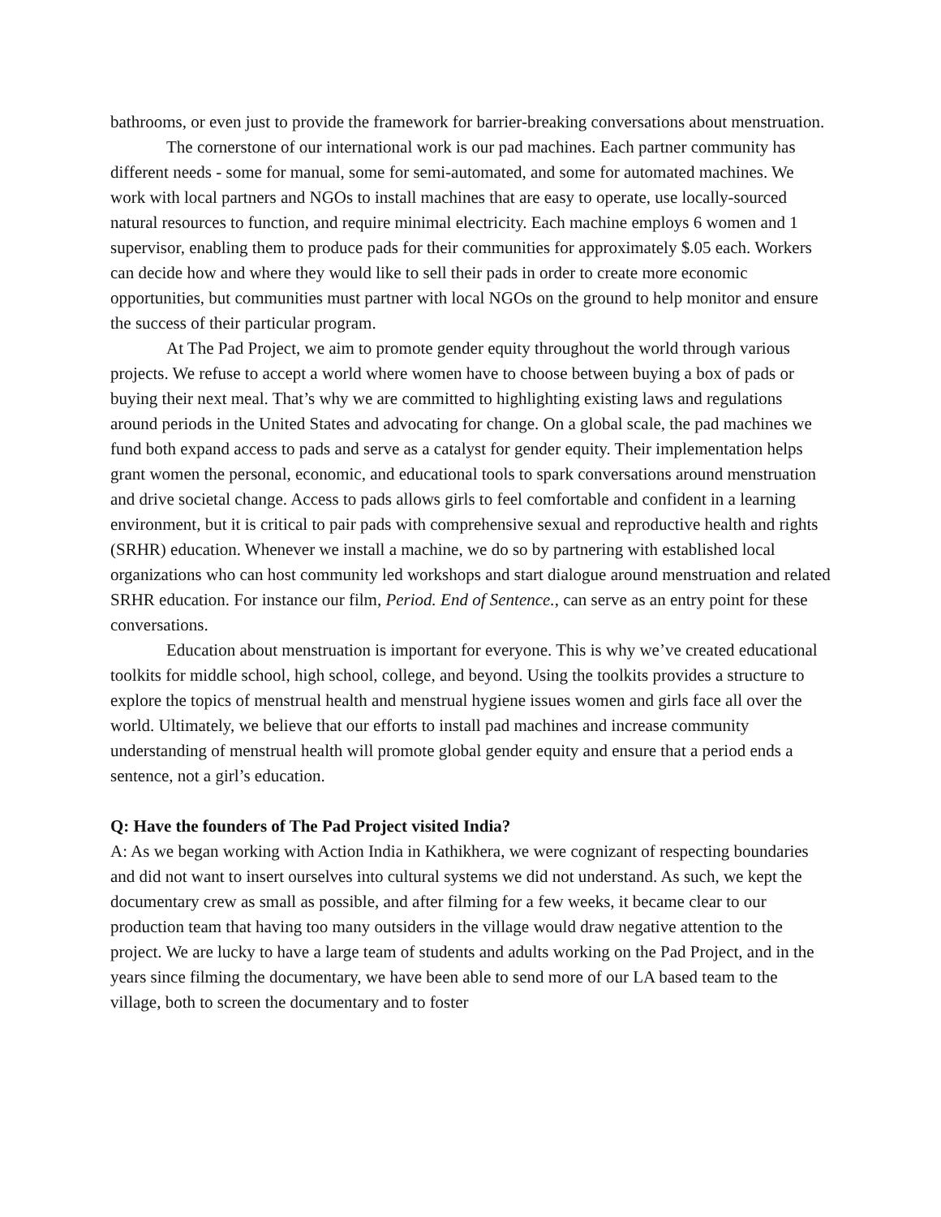bathrooms, or even just to provide the framework for barrier-breaking conversations about menstruation.
The cornerstone of our international work is our pad machines. Each partner community has different needs - some for manual, some for semi-automated, and some for automated machines. We work with local partners and NGOs to install machines that are easy to operate, use locally-sourced natural resources to function, and require minimal electricity. Each machine employs 6 women and 1 supervisor, enabling them to produce pads for their communities for approximately $.05 each. Workers can decide how and where they would like to sell their pads in order to create more economic opportunities, but communities must partner with local NGOs on the ground to help monitor and ensure the success of their particular program.
At The Pad Project, we aim to promote gender equity throughout the world through various projects. We refuse to accept a world where women have to choose between buying a box of pads or buying their next meal. That’s why we are committed to highlighting existing laws and regulations around periods in the United States and advocating for change. On a global scale, the pad machines we fund both expand access to pads and serve as a catalyst for gender equity. Their implementation helps grant women the personal, economic, and educational tools to spark conversations around menstruation and drive societal change. Access to pads allows girls to feel comfortable and confident in a learning environment, but it is critical to pair pads with comprehensive sexual and reproductive health and rights (SRHR) education. Whenever we install a machine, we do so by partnering with established local organizations who can host community led workshops and start dialogue around menstruation and related SRHR education. For instance our film, Period. End of Sentence., can serve as an entry point for these conversations.
Education about menstruation is important for everyone. This is why we’ve created educational toolkits for middle school, high school, college, and beyond. Using the toolkits provides a structure to explore the topics of menstrual health and menstrual hygiene issues women and girls face all over the world. Ultimately, we believe that our efforts to install pad machines and increase community understanding of menstrual health will promote global gender equity and ensure that a period ends a sentence, not a girl’s education.
Q: Have the founders of The Pad Project visited India?
A: As we began working with Action India in Kathikhera, we were cognizant of respecting boundaries and did not want to insert ourselves into cultural systems we did not understand. As such, we kept the documentary crew as small as possible, and after filming for a few weeks, it became clear to our production team that having too many outsiders in the village would draw negative attention to the project. We are lucky to have a large team of students and adults working on the Pad Project, and in the years since filming the documentary, we have been able to send more of our LA based team to the village, both to screen the documentary and to foster